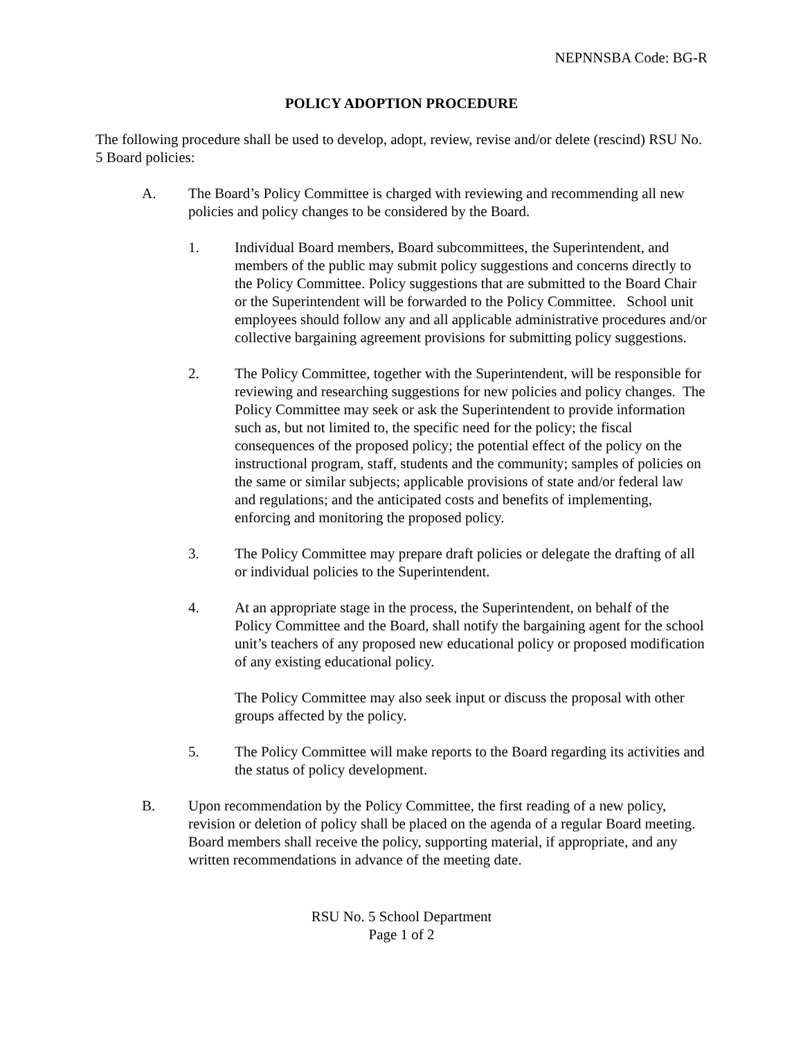NEPNNSBA Code: BG-R
POLICY ADOPTION PROCEDURE
The following procedure shall be used to develop, adopt, review, revise and/or delete (rescind) RSU No. 5 Board policies:
A. The Board’s Policy Committee is charged with reviewing and recommending all new policies and policy changes to be considered by the Board.
1. Individual Board members, Board subcommittees, the Superintendent, and members of the public may submit policy suggestions and concerns directly to the Policy Committee. Policy suggestions that are submitted to the Board Chair or the Superintendent will be forwarded to the Policy Committee. School unit employees should follow any and all applicable administrative procedures and/or collective bargaining agreement provisions for submitting policy suggestions.
2. The Policy Committee, together with the Superintendent, will be responsible for reviewing and researching suggestions for new policies and policy changes. The Policy Committee may seek or ask the Superintendent to provide information such as, but not limited to, the specific need for the policy; the fiscal consequences of the proposed policy; the potential effect of the policy on the instructional program, staff, students and the community; samples of policies on the same or similar subjects; applicable provisions of state and/or federal law and regulations; and the anticipated costs and benefits of implementing, enforcing and monitoring the proposed policy.
3. The Policy Committee may prepare draft policies or delegate the drafting of all or individual policies to the Superintendent.
4. At an appropriate stage in the process, the Superintendent, on behalf of the Policy Committee and the Board, shall notify the bargaining agent for the school unit’s teachers of any proposed new educational policy or proposed modification of any existing educational policy.
The Policy Committee may also seek input or discuss the proposal with other groups affected by the policy.
5. The Policy Committee will make reports to the Board regarding its activities and the status of policy development.
B. Upon recommendation by the Policy Committee, the first reading of a new policy, revision or deletion of policy shall be placed on the agenda of a regular Board meeting. Board members shall receive the policy, supporting material, if appropriate, and any written recommendations in advance of the meeting date.
RSU No. 5 School Department
Page 1 of 2